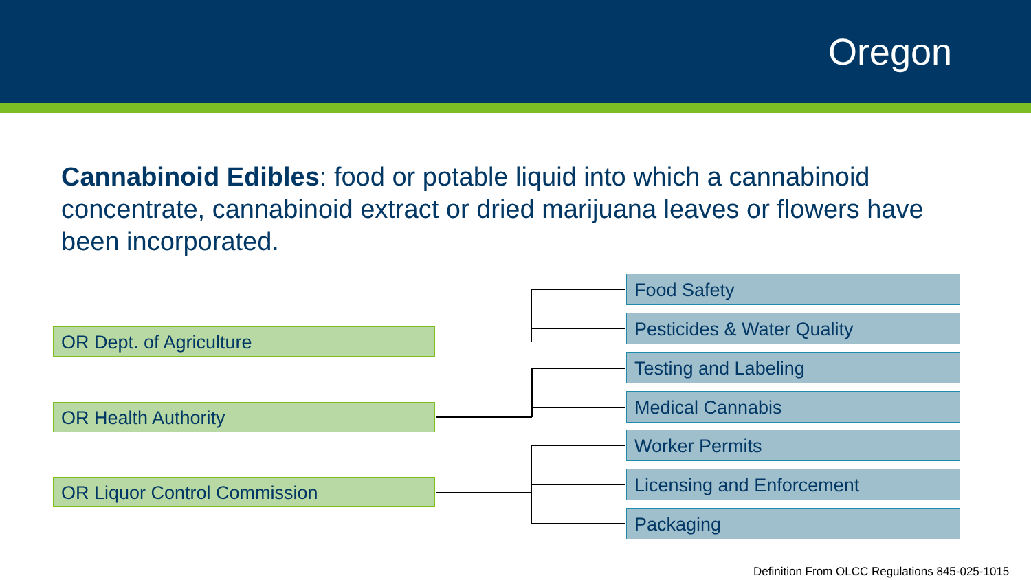Oregon
Cannabinoid Edibles: food or potable liquid into which a cannabinoid concentrate, cannabinoid extract or dried marijuana leaves or flowers have been incorporated.
OR Dept. of Agriculture
OR Health Authority
OR Liquor Control Commission
Food Safety
Pesticides & Water Quality
Testing and Labeling
Medical Cannabis
Worker Permits
Licensing and Enforcement
Packaging
Definition From OLCC Regulations 845-025-1015